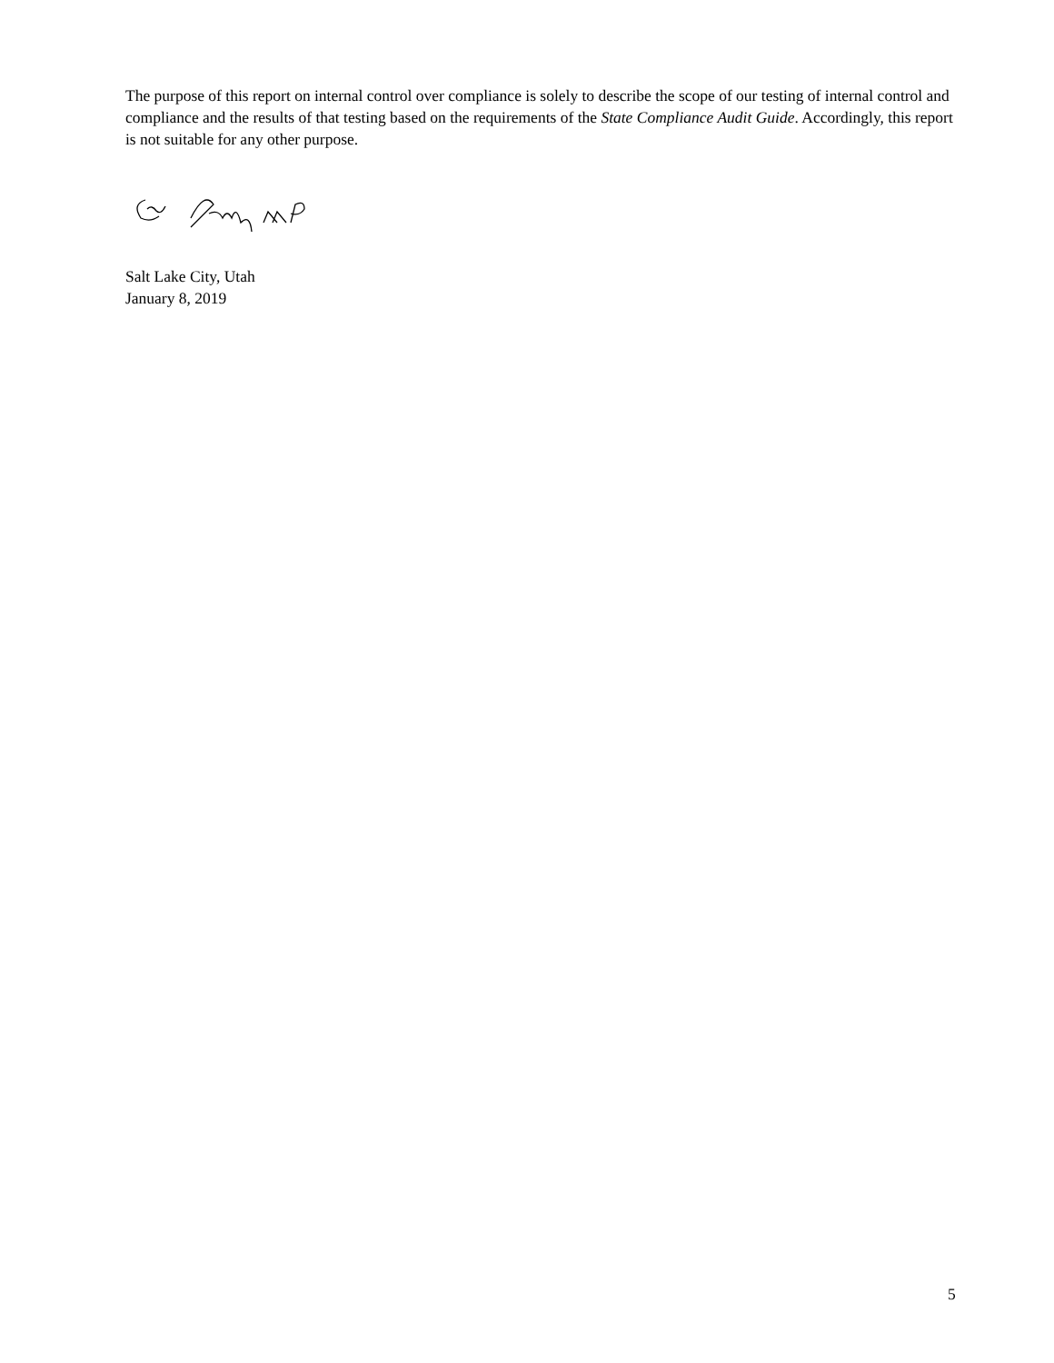The purpose of this report on internal control over compliance is solely to describe the scope of our testing of internal control and compliance and the results of that testing based on the requirements of the State Compliance Audit Guide. Accordingly, this report is not suitable for any other purpose.
Salt Lake City, Utah
January 8, 2019
5